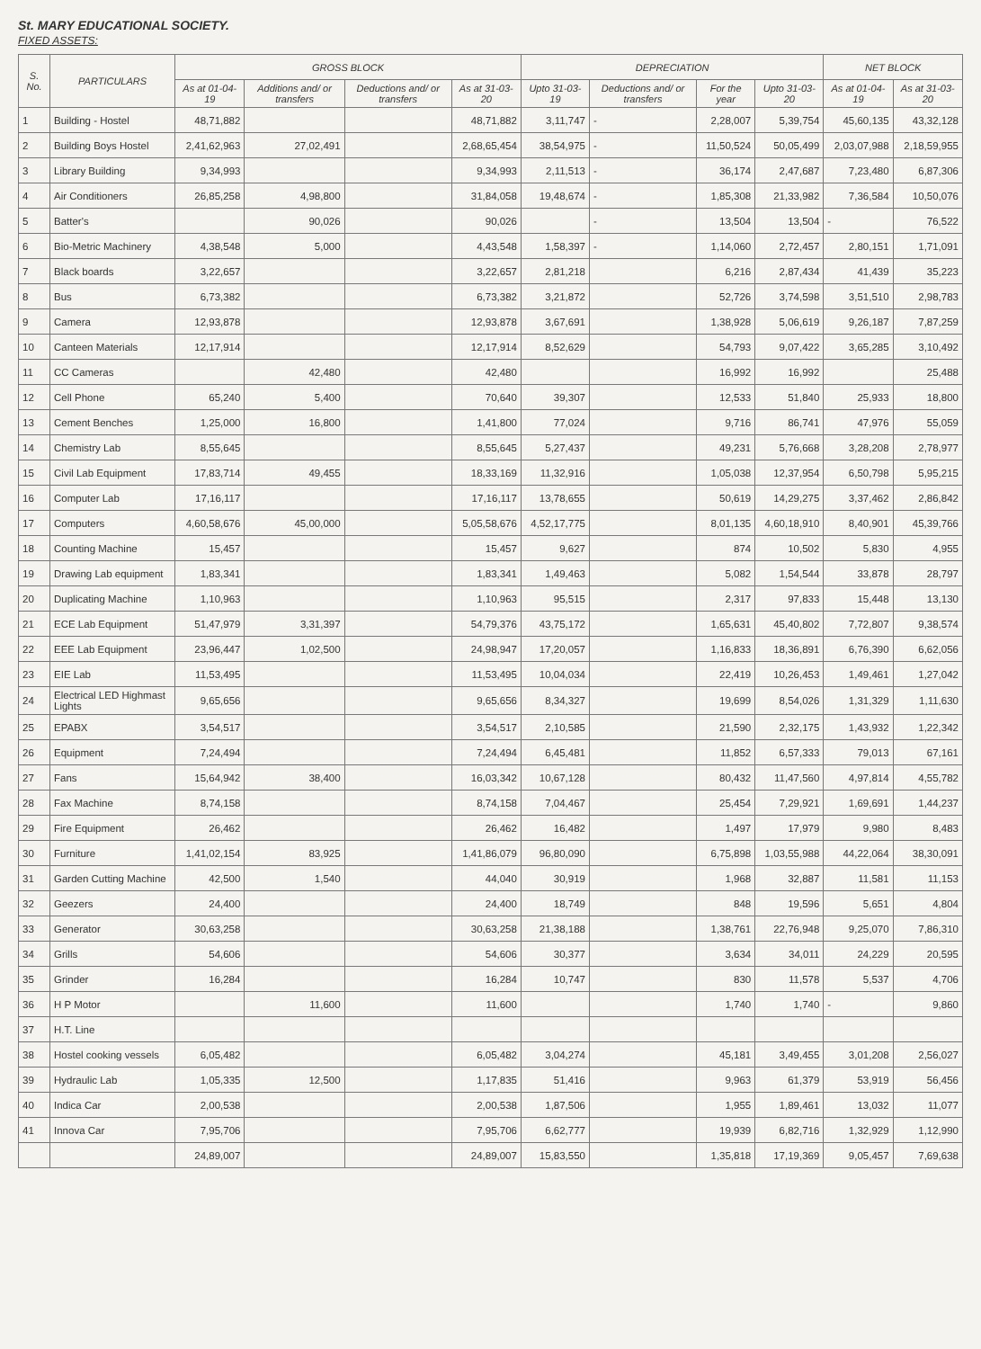St. MARY EDUCATIONAL SOCIETY.
FIXED ASSETS:
| S. No. | PARTICULARS | GROSS BLOCK | | | | DEPRECIATION | | | | NET BLOCK | |
| --- | --- | --- | --- | --- | --- | --- | --- | --- | --- | --- | --- |
| | | As at 01-04-19 | Additions and/ or transfers | Deductions and/ or transfers | As at 31-03-20 | Upto 31-03-19 | Deductions and/ or transfers | For the year | Upto 31-03-20 | As at 01-04-19 | As at 31-03-20 |
| 1 | Building - Hostel | 48,71,882 | | | 48,71,882 | 3,11,747 | - | 2,28,007 | 5,39,754 | 45,60,135 | 43,32,128 |
| 2 | Building Boys Hostel | 2,41,62,963 | 27,02,491 | | 2,68,65,454 | 38,54,975 | - | 11,50,524 | 50,05,499 | 2,03,07,988 | 2,18,59,955 |
| 3 | Library Building | 9,34,993 | | | 9,34,993 | 2,11,513 | - | 36,174 | 2,47,687 | 7,23,480 | 6,87,306 |
| 4 | Air Conditioners | 26,85,258 | 4,98,800 | | 31,84,058 | 19,48,674 | - | 1,85,308 | 21,33,982 | 7,36,584 | 10,50,076 |
| 5 | Batter's | | 90,026 | | 90,026 | | - | 13,504 | 13,504 | - | 76,522 |
| 6 | Bio-Metric Machinery | 4,38,548 | 5,000 | | 4,43,548 | 1,58,397 | - | 1,14,060 | 2,72,457 | 2,80,151 | 1,71,091 |
| 7 | Black boards | 3,22,657 | | | 3,22,657 | 2,81,218 | | 6,216 | 2,87,434 | 41,439 | 35,223 |
| 8 | Bus | 6,73,382 | | | 6,73,382 | 3,21,872 | | 52,726 | 3,74,598 | 3,51,510 | 2,98,783 |
| 9 | Camera | 12,93,878 | | | 12,93,878 | 3,67,691 | | 1,38,928 | 5,06,619 | 9,26,187 | 7,87,259 |
| 10 | Canteen Materials | 12,17,914 | | | 12,17,914 | 8,52,629 | | 54,793 | 9,07,422 | 3,65,285 | 3,10,492 |
| 11 | CC Cameras | | 42,480 | | 42,480 | | | 16,992 | 16,992 | | 25,488 |
| 12 | Cell Phone | 65,240 | 5,400 | | 70,640 | 39,307 | | 12,533 | 51,840 | 25,933 | 18,800 |
| 13 | Cement Benches | 1,25,000 | 16,800 | | 1,41,800 | 77,024 | | 9,716 | 86,741 | 47,976 | 55,059 |
| 14 | Chemistry Lab | 8,55,645 | | | 8,55,645 | 5,27,437 | | 49,231 | 5,76,668 | 3,28,208 | 2,78,977 |
| 15 | Civil Lab Equipment | 17,83,714 | 49,455 | | 18,33,169 | 11,32,916 | | 1,05,038 | 12,37,954 | 6,50,798 | 5,95,215 |
| 16 | Computer Lab | 17,16,117 | | | 17,16,117 | 13,78,655 | | 50,619 | 14,29,275 | 3,37,462 | 2,86,842 |
| 17 | Computers | 4,60,58,676 | 45,00,000 | | 5,05,58,676 | 4,52,17,775 | | 8,01,135 | 4,60,18,910 | 8,40,901 | 45,39,766 |
| 18 | Counting Machine | 15,457 | | | 15,457 | 9,627 | | 874 | 10,502 | 5,830 | 4,955 |
| 19 | Drawing Lab equipment | 1,83,341 | | | 1,83,341 | 1,49,463 | | 5,082 | 1,54,544 | 33,878 | 28,797 |
| 20 | Duplicating Machine | 1,10,963 | | | 1,10,963 | 95,515 | | 2,317 | 97,833 | 15,448 | 13,130 |
| 21 | ECE Lab Equipment | 51,47,979 | 3,31,397 | | 54,79,376 | 43,75,172 | | 1,65,631 | 45,40,802 | 7,72,807 | 9,38,574 |
| 22 | EEE Lab Equipment | 23,96,447 | 1,02,500 | | 24,98,947 | 17,20,057 | | 1,16,833 | 18,36,891 | 6,76,390 | 6,62,056 |
| 23 | EIE Lab | 11,53,495 | | | 11,53,495 | 10,04,034 | | 22,419 | 10,26,453 | 1,49,461 | 1,27,042 |
| 24 | Electrical LED Highmast Lights | 9,65,656 | | | 9,65,656 | 8,34,327 | | 19,699 | 8,54,026 | 1,31,329 | 1,11,630 |
| 25 | EPABX | 3,54,517 | | | 3,54,517 | 2,10,585 | | 21,590 | 2,32,175 | 1,43,932 | 1,22,342 |
| 26 | Equipment | 7,24,494 | | | 7,24,494 | 6,45,481 | | 11,852 | 6,57,333 | 79,013 | 67,161 |
| 27 | Fans | 15,64,942 | 38,400 | | 16,03,342 | 10,67,128 | | 80,432 | 11,47,560 | 4,97,814 | 4,55,782 |
| 28 | Fax Machine | 8,74,158 | | | 8,74,158 | 7,04,467 | | 25,454 | 7,29,921 | 1,69,691 | 1,44,237 |
| 29 | Fire Equipment | 26,462 | | | 26,462 | 16,482 | | 1,497 | 17,979 | 9,980 | 8,483 |
| 30 | Furniture | 1,41,02,154 | 83,925 | | 1,41,86,079 | 96,80,090 | | 6,75,898 | 1,03,55,988 | 44,22,064 | 38,30,091 |
| 31 | Garden Cutting Machine | 42,500 | 1,540 | | 44,040 | 30,919 | | 1,968 | 32,887 | 11,581 | 11,153 |
| 32 | Geezers | 24,400 | | | 24,400 | 18,749 | | 848 | 19,596 | 5,651 | 4,804 |
| 33 | Generator | 30,63,258 | | | 30,63,258 | 21,38,188 | | 1,38,761 | 22,76,948 | 9,25,070 | 7,86,310 |
| 34 | Grills | 54,606 | | | 54,606 | 30,377 | | 3,634 | 34,011 | 24,229 | 20,595 |
| 35 | Grinder | 16,284 | | | 16,284 | 10,747 | | 830 | 11,578 | 5,537 | 4,706 |
| 36 | H P Motor | | 11,600 | | 11,600 | | | 1,740 | 1,740 | - | 9,860 |
| 37 | H.T. Line | | | | | | | | | | |
| 38 | Hostel cooking vessels | 6,05,482 | | | 6,05,482 | 3,04,274 | | 45,181 | 3,49,455 | 3,01,208 | 2,56,027 |
| 39 | Hydraulic Lab | 1,05,335 | 12,500 | | 1,17,835 | 51,416 | | 9,963 | 61,379 | 53,919 | 56,456 |
| 40 | Indica Car | 2,00,538 | | | 2,00,538 | 1,87,506 | | 1,955 | 1,89,461 | 13,032 | 11,077 |
| 41 | Innova Car | 7,95,706 | | | 7,95,706 | 6,62,777 | | 19,939 | 6,82,716 | 1,32,929 | 1,12,990 |
| | | 24,89,007 | | | 24,89,007 | 15,83,550 | | 1,35,818 | 17,19,369 | 9,05,457 | 7,69,638 |